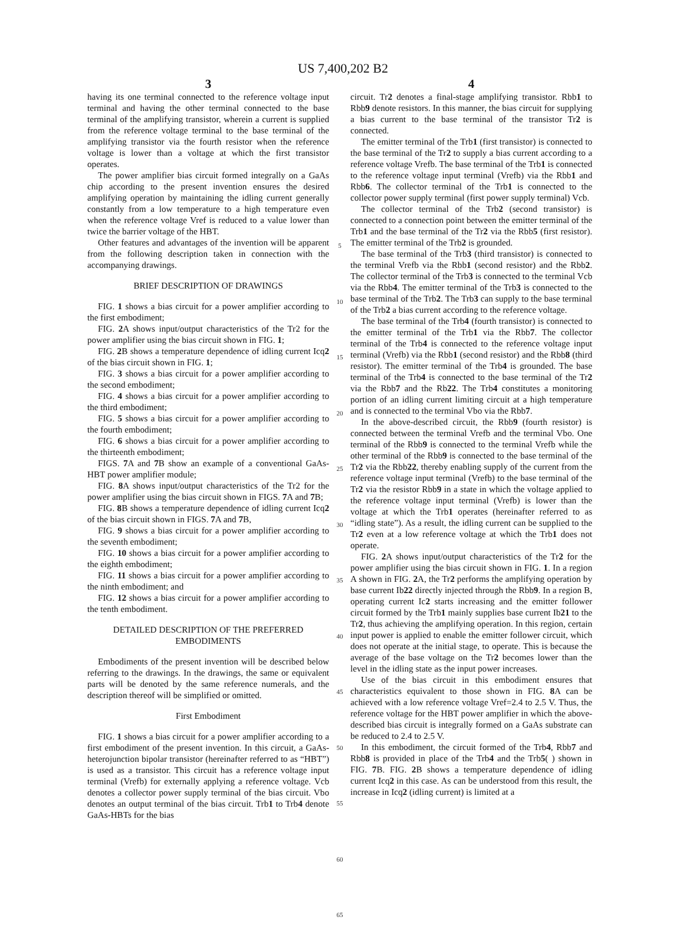US 7,400,202 B2
3
having its one terminal connected to the reference voltage input terminal and having the other terminal connected to the base terminal of the amplifying transistor, wherein a current is supplied from the reference voltage terminal to the base terminal of the amplifying transistor via the fourth resistor when the reference voltage is lower than a voltage at which the first transistor operates.
The power amplifier bias circuit formed integrally on a GaAs chip according to the present invention ensures the desired amplifying operation by maintaining the idling current generally constantly from a low temperature to a high temperature even when the reference voltage Vref is reduced to a value lower than twice the barrier voltage of the HBT.
Other features and advantages of the invention will be apparent from the following description taken in connection with the accompanying drawings.
BRIEF DESCRIPTION OF DRAWINGS
FIG. 1 shows a bias circuit for a power amplifier according to the first embodiment;
FIG. 2 A shows input/output characteristics of the Tr2 for the power amplifier using the bias circuit shown in FIG. 1;
FIG. 2 B shows a temperature dependence of idling current Icq2 of the bias circuit shown in FIG. 1;
FIG. 3 shows a bias circuit for a power amplifier according to the second embodiment;
FIG. 4 shows a bias circuit for a power amplifier according to the third embodiment;
FIG. 5 shows a bias circuit for a power amplifier according to the fourth embodiment;
FIG. 6 shows a bias circuit for a power amplifier according to the thirteenth embodiment;
FIGS. 7 A and 7 B show an example of a conventional GaAs-HBT power amplifier module;
FIG. 8 A shows input/output characteristics of the Tr2 for the power amplifier using the bias circuit shown in FIGS. 7 A and 7 B;
FIG. 8 B shows a temperature dependence of idling current Icq2 of the bias circuit shown in FIGS. 7 A and 7 B,
FIG. 9 shows a bias circuit for a power amplifier according to the seventh embodiment;
FIG. 10 shows a bias circuit for a power amplifier according to the eighth embodiment;
FIG. 11 shows a bias circuit for a power amplifier according to the ninth embodiment; and
FIG. 12 shows a bias circuit for a power amplifier according to the tenth embodiment.
DETAILED DESCRIPTION OF THE PREFERRED EMBODIMENTS
Embodiments of the present invention will be described below referring to the drawings. In the drawings, the same or equivalent parts will be denoted by the same reference numerals, and the description thereof will be simplified or omitted.
First Embodiment
FIG. 1 shows a bias circuit for a power amplifier according to a first embodiment of the present invention. In this circuit, a GaAs-heterojunction bipolar transistor (hereinafter referred to as “HBT”) is used as a transistor. This circuit has a reference voltage input terminal (Vrefb) for externally applying a reference voltage. Vcb denotes a collector power supply terminal of the bias circuit. Vbo denotes an output terminal of the bias circuit. Trb1 to Trb4 denote GaAs-HBTs for the bias
5
10
15
20
25
30
35
40
45
50
55
60
65
4
circuit. Tr2 denotes a final-stage amplifying transistor. Rbb1 to Rbb9 denote resistors. In this manner, the bias circuit for supplying a bias current to the base terminal of the transistor Tr2 is connected.
The emitter terminal of the Trb1 (first transistor) is connected to the base terminal of the Tr2 to supply a bias current according to a reference voltage Vrefb. The base terminal of the Trb1 is connected to the reference voltage input terminal (Vrefb) via the Rbb1 and Rbb6. The collector terminal of the Trb1 is connected to the collector power supply terminal (first power supply terminal) Vcb.
The collector terminal of the Trb2 (second transistor) is connected to a connection point between the emitter terminal of the Trb1 and the base terminal of the Tr2 via the Rbb5 (first resistor). The emitter terminal of the Trb2 is grounded.
The base terminal of the Trb3 (third transistor) is connected to the terminal Vrefb via the Rbb1 (second resistor) and the Rbb2. The collector terminal of the Trb3 is connected to the terminal Vcb via the Rbb4. The emitter terminal of the Trb3 is connected to the base terminal of the Trb2. The Trb3 can supply to the base terminal of the Trb2 a bias current according to the reference voltage.
The base terminal of the Trb4 (fourth transistor) is connected to the emitter terminal of the Trb1 via the Rbb7. The collector terminal of the Trb4 is connected to the reference voltage input terminal (Vrefb) via the Rbb1 (second resistor) and the Rbb8 (third resistor). The emitter terminal of the Trb4 is grounded. The base terminal of the Trb4 is connected to the base terminal of the Tr2 via the Rbb7 and the Rb22. The Trb4 constitutes a monitoring portion of an idling current limiting circuit at a high temperature and is connected to the terminal Vbo via the Rbb7.
In the above-described circuit, the Rbb9 (fourth resistor) is connected between the terminal Vrefb and the terminal Vbo. One terminal of the Rbb9 is connected to the terminal Vrefb while the other terminal of the Rbb9 is connected to the base terminal of the Tr2 via the Rbb22, thereby enabling supply of the current from the reference voltage input terminal (Vrefb) to the base terminal of the Tr2 via the resistor Rbb9 in a state in which the voltage applied to the reference voltage input terminal (Vrefb) is lower than the voltage at which the Trb1 operates (hereinafter referred to as “idling state”). As a result, the idling current can be supplied to the Tr2 even at a low reference voltage at which the Trb1 does not operate.
FIG. 2 A shows input/output characteristics of the Tr2 for the power amplifier using the bias circuit shown in FIG. 1. In a region A shown in FIG. 2 A, the Tr2 performs the amplifying operation by base current Ib22 directly injected through the Rbb9. In a region B, operating current Ic2 starts increasing and the emitter follower circuit formed by the Trb1 mainly supplies base current Ib21 to the Tr2, thus achieving the amplifying operation. In this region, certain input power is applied to enable the emitter follower circuit, which does not operate at the initial stage, to operate. This is because the average of the base voltage on the Tr2 becomes lower than the level in the idling state as the input power increases.
Use of the bias circuit in this embodiment ensures that characteristics equivalent to those shown in FIG. 8 A can be achieved with a low reference voltage Vref=2.4 to 2.5 V. Thus, the reference voltage for the HBT power amplifier in which the above-described bias circuit is integrally formed on a GaAs substrate can be reduced to 2.4 to 2.5 V.
In this embodiment, the circuit formed of the Trb4, Rbb7 and Rbb8 is provided in place of the Trb4 and the Trb5( ) shown in FIG. 7 B. FIG. 2 B shows a temperature dependence of idling current Icq2 in this case. As can be understood from this result, the increase in Icq2 (idling current) is limited at a